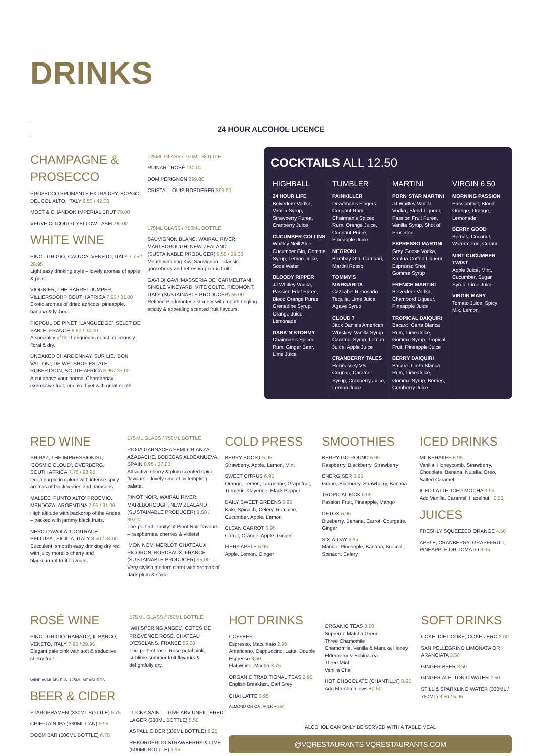DRINKS
24 HOUR ALCOHOL LICENCE
CHAMPAGNE & PROSECCO
PROSECCO SPUMANTE EXTRA DRY, BORGO DEL COL ALTO, ITALY 9.50 / 42.00
MOET & CHANDON IMPERIAL BRUT 79.00
VEUVE CLICQUOT YELLOW LABEL 99.00
WHITE WINE
PINOT GRIGIO, CALUCA, VENETO, ITALY 7.75 / 28.95
Light easy drinking style – lovely aromas of apple & pear.
VIOGNIER, THE BARREL JUMPER, VILLIERSDORP SOUTH AFRICA 7.95 / 31.00
Exotic aromas of dried apricots, pineapple, banana & lychee.
PICPOUL DE PINET, ‘LANGUEDOC’, SELET DE SABLE, FRANCE 8.50 / 34.00
A speciality of the Languedoc coast, deliciously floral & dry.
UNOAKED CHARDONNAY, SUR LIE, ‘BON VALLON’, DE WETSHOF ESTATE, ROBERTSON, SOUTH AFRICA 8.95 / 37.00
A cut above your normal Chardonnay – expressive fruit, unoaked yet with great depth.
125ML GLASS / 750ML BOTTLE
RUINART ROSÉ 110.00
DOM PERIGNON 299.00
CRISTAL LOUIS ROEDERER 399.00
175ML GLASS / 750ML BOTTLE
SAUVIGNON BLANC, WAIRAU RIVER, MARLBOROUGH, NEW ZEALAND (SUSTAINABLE PRODUCER) 9.50 / 39.00
Mouth-watering Kiwi Sauvignon – classic gooseberry and refreshing citrus fruit.
GAVI DI GAVI ‘MASSERIA DEI CARMELITANI, SINGLE VINEYARD, VITE COLTE, PIEDMONT, ITALY (SUSTAINABLE PRODUCER) 55.00
Refined Piedmontese stunner with mouth-tingling acidity & appealing scented fruit flavours.
COCKTAILS ALL 12.50
HIGHBALL
24 HOUR LIFE
Belvedere Vodka, Vanilla Syrup, Strawberry Puree, Cranberry Juice
CUCUMBER COLLINS
Whitley Neill Aloe Cucumber Gin, Gomme Syrup, Lemon Juice, Soda Water
BLOODY RIPPER
JJ Whitley Vodka, Passion Fruit Puree, Blood Orange Puree, Grenadine Syrup, Orange Juice, Lemonade
DARK’N’STORMY
Chairman’s Spiced Rum, Ginger Beer, Lime Juice
TUMBLER
PAINKILLER
Deadman’s Fingers Coconut Rum, Chairman’s Spiced Rum, Orange Juice, Coconut Puree, Pineapple Juice
NEGRONI
Bombay Gin, Campari, Martini Rosso
TOMMY’S MARGARITA
Cazcabel Reposado Tequila, Lime Juice, Agave Syrup
CLOUD 7
Jack Daniels American Whiskey, Vanilla Syrup, Caramel Syrup, Lemon Juice, Apple Juice
CRANBERRY TALES
Hennessey VS Cognac, Caramel Syrup, Cranberry Juice, Lemon Juice
MARTINI
PORN STAR MARTINI
JJ Whitley Vanilla Vodka, Blend Liqueur, Passion Fruit Puree, Vanilla Syrup, Shot of Prosecco
ESPRESSO MARTINI
Grey Goose Vodka, Kahlua Coffee Liqueur, Espresso Shot, Gomme Syrup
FRENCH MARTINI
Belvedere Vodka, Chambord Liqueur, Pineapple Juice
TROPICAL DAIQUIRI
Bacardi Carta Blanca Rum, Lime Juice, Gomme Syrup, Tropical Fruit, Pineapple Juice
BERRY DAIQUIRI
Bacardi Carta Blanca Rum, Lime Juice, Gomme Syrup, Berries, Cranberry Juice
VIRGIN 6.50
MORNING PASSION
Passionfruit, Blood Orange, Orange, Lemonade
BERRY GOOD
Berries, Coconut, Watermelon, Cream
MINT CUCUMBER TWIST
Apple Juice, Mint, Cucumber, Sugar Syrup, Lime Juice
VIRGIN MARY
Tomato Juice, Spicy Mix, Lemon
RED WINE
SHIRAZ, THE IMPRESSIONIST, ‘COSMIC CLOUD’, OVERBERG, SOUTH AFRICA 7.75 / 28.95
Deep purple in colour with intense spicy aromas of blackberries and damsons.
MALBEC ‘PUNTO ALTO’ PROEMIO, MENDOZA, ARGENTINA 7.95 / 31.00
High altitude with backdrop of the Andes – packed with jammy black fruits.
NERO D’AVOLA ‘CONTRADE BELLUSA’, SICILIA, ITALY 8.50 / 34.00
Succulent, smooth easy drinking dry red with juicy morello cherry and blackcurrant fruit flavours.
175ML GLASS / 750ML BOTTLE
RIOJA GARNACHA SEMI-CRIANZA, AZABACHE, BODEGAS ALDEANUEVA, SPAIN 8.95 / 37.00
Attractive cherry & plum scented spice flavours – lovely smooth & tempting palate.
PINOT NOIR, WAIRAU RIVER, MARLBOROUGH, NEW ZEALAND (SUSTAINABLE PRODUCER) 9.50 / 39.00
The perfect ‘Trinity’ of Pinot Noir flavours – raspberries, cherries & violets!
‘MON NOM’ MERLOT, CHATEAUX PICORON, BORDEAUX, FRANCE (SUSTAINABLE PRODUCER) 55.00
Very stylish modern claret with aromas of dark plum & spice.
COLD PRESS
BERRY BOOST 6.95
Strawberry, Apple, Lemon, Mint
SWEET CITRUS 6.95
Orange, Lemon, Tangerine, Grapefruit, Turmeric, Cayenne, Black Pepper
DAILY SWEET GREENS 6.95
Kale, Spinach, Celery, Romaine, Cucumber, Apple, Lemon
CLEAN CARROT 6.95
Carrot, Orange, Apple, Ginger
FIERY APPLE 6.95
Apple, Lemon, Ginger
SMOOTHIES
BERRY-GO-ROUND 6.95
Raspberry, Blackberry, Strawberry
ENERGISER 6.95
Grape, Blueberry, Strawberry, Banana
TROPICAL KICK 6.95
Passion Fruit, Pineapple, Mango
DETOX 6.95
Blueberry, Banana, Carrot, Courgette, Ginger
SIX-A-DAY 6.95
Mango, Pineapple, Banana, Broccoli, Spinach, Celery
ICED DRINKS
MILKSHAKES 6.95
Vanilla, Honeycomb, Strawberry, Chocolate, Banana, Nutella, Oreo, Salted Caramel
ICED LATTE, ICED MOCHA 3.95
Add Vanilla, Caramel, Hazelnut +0.50
JUICES
FRESHLY SQUEEZED ORANGE 4.50
APPLE, CRANBERRY, GRAPEFRUIT, PINEAPPLE OR TOMATO 3.95
ROSÉ WINE
PINOT GRIGIO ‘RAMATO’, IL BARCO, VENETO, ITALY 7.95 / 29.95
Elegant pale pink with soft & seductive cherry fruit.
WINE AVAILABLE IN 125ML MEASURES
BEER & CIDER
STAROPRAMEN (330ML BOTTLE) 5.75
CHIEFTAIN IPA (330ML CAN) 5.95
DOOM BAR (500ML BOTTLE) 6.75
175ML GLASS / 750ML BOTTLE
‘WHISPERING ANGEL’, COTES DE PROVENCE ROSÉ, CHATEAU D’ESCLANS, FRANCE 55.00
The perfect rosé! Rose petal pink, sublime summer fruit flavours & delightfully dry.
LUCKY SAINT – 0.5% ABV UNFILTERED LAGER (330ML BOTTLE) 5.50
ASPALL CIDER (330ML BOTTLE) 6.25
REKORDERLIG STRAWBERRY & LIME (500ML BOTTLE) 6.95
HOT DRINKS
COFFEES
Espresso, Macchiato 2.95
Americano, Cappuccino, Latte, Double Espresso 3.50
Flat White, Mocha 3.75
ORGANIC TRADITIONAL TEAS 2.95
English Breakfast, Earl Grey
CHAI LATTE 3.95
ALMOND OR OAT MILK +0.50
ORGANIC TEAS 3.50
Supreme Matcha Green
Three Chamomile
Chamomile, Vanilla & Manuka Honey
Elderberry & Echinacea
Three Mint
Vanilla Chai
HOT CHOCOLATE (CHANTILLY) 3.95
Add Marshmallows +0.50
SOFT DRINKS
COKE, DIET COKE, COKE ZERO 3.50
SAN PELLEGRINO LIMONATA OR ARANCIATA 3.50
GINGER BEER 3.50
GINGER ALE, TONIC WATER 2.50
STILL & SPARKLING WATER (330ML / 750ML) 3.50 / 5.95
ALCOHOL CAN ONLY BE SERVED WITH A TABLE MEAL
@VQRESTAURANTS VQRESTAURANTS.COM